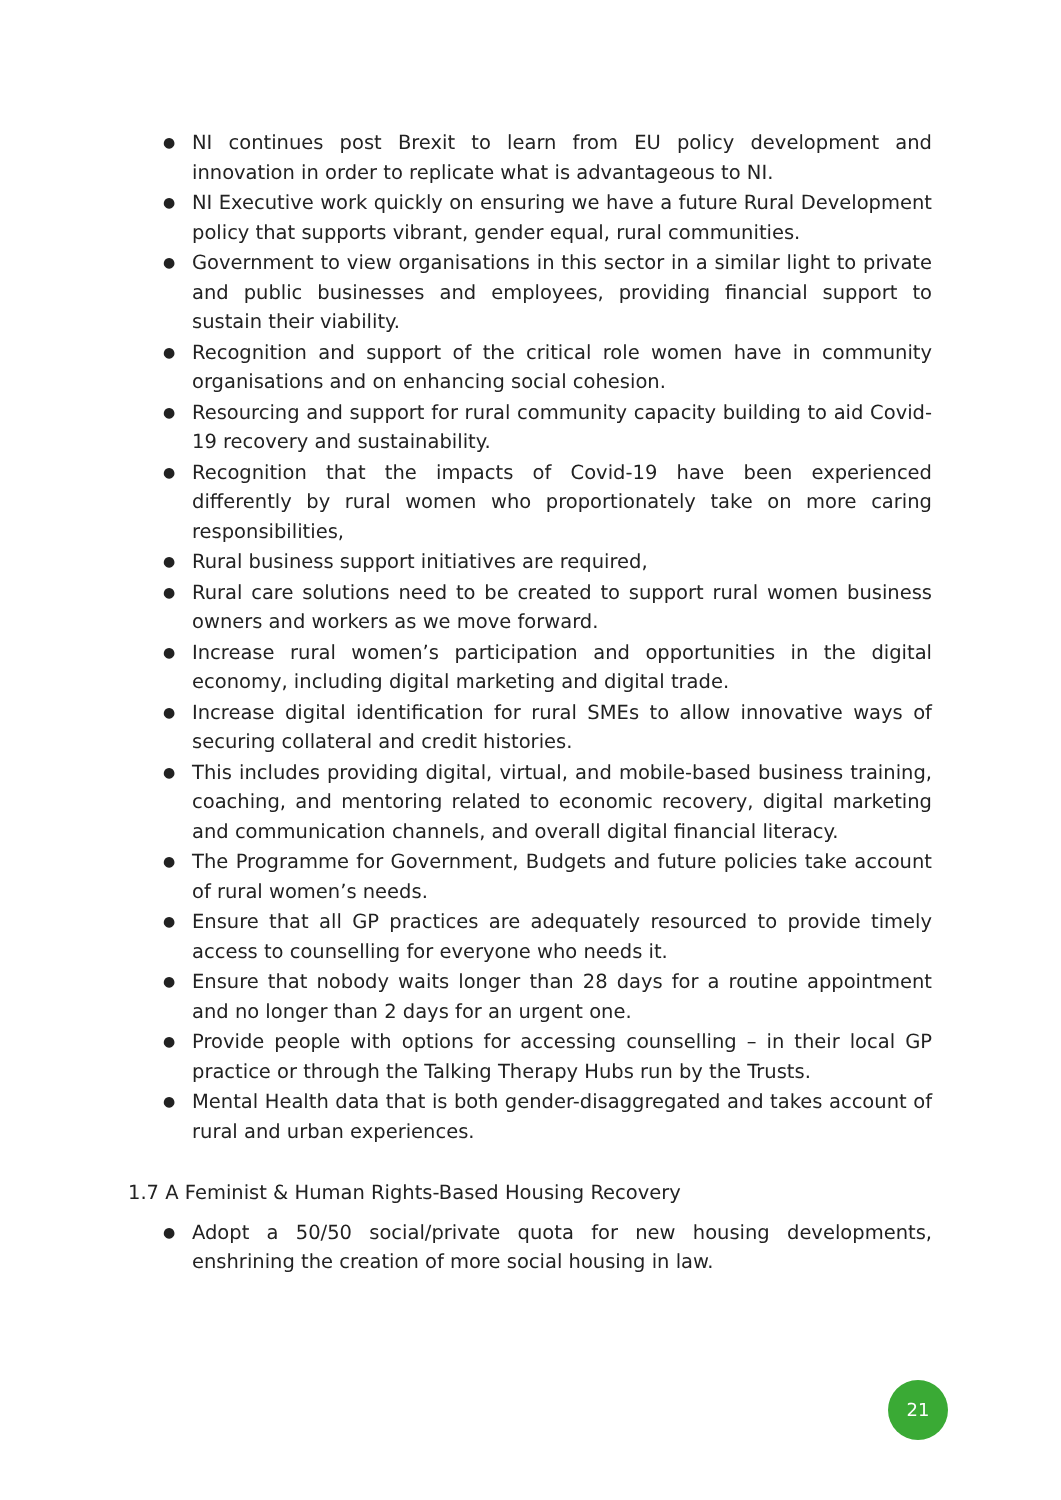● NI continues post Brexit to learn from EU policy development and innovation in order to replicate what is advantageous to NI.
● NI Executive work quickly on ensuring we have a future Rural Development policy that supports vibrant, gender equal, rural communities.
● Government to view organisations in this sector in a similar light to private and public businesses and employees, providing financial support to sustain their viability.
● Recognition and support of the critical role women have in community organisations and on enhancing social cohesion.
● Resourcing and support for rural community capacity building to aid Covid-19 recovery and sustainability.
● Recognition that the impacts of Covid-19 have been experienced differently by rural women who proportionately take on more caring responsibilities,
● Rural business support initiatives are required,
● Rural care solutions need to be created to support rural women business owners and workers as we move forward.
● Increase rural women’s participation and opportunities in the digital economy, including digital marketing and digital trade.
● Increase digital identification for rural SMEs to allow innovative ways of securing collateral and credit histories.
● This includes providing digital, virtual, and mobile-based business training, coaching, and mentoring related to economic recovery, digital marketing and communication channels, and overall digital financial literacy.
● The Programme for Government, Budgets and future policies take account of rural women’s needs.
● Ensure that all GP practices are adequately resourced to provide timely access to counselling for everyone who needs it.
● Ensure that nobody waits longer than 28 days for a routine appointment and no longer than 2 days for an urgent one.
● Provide people with options for accessing counselling – in their local GP practice or through the Talking Therapy Hubs run by the Trusts.
● Mental Health data that is both gender-disaggregated and takes account of rural and urban experiences.
1.7 A Feminist & Human Rights-Based Housing Recovery
● Adopt a 50/50 social/private quota for new housing developments, enshrining the creation of more social housing in law.
21